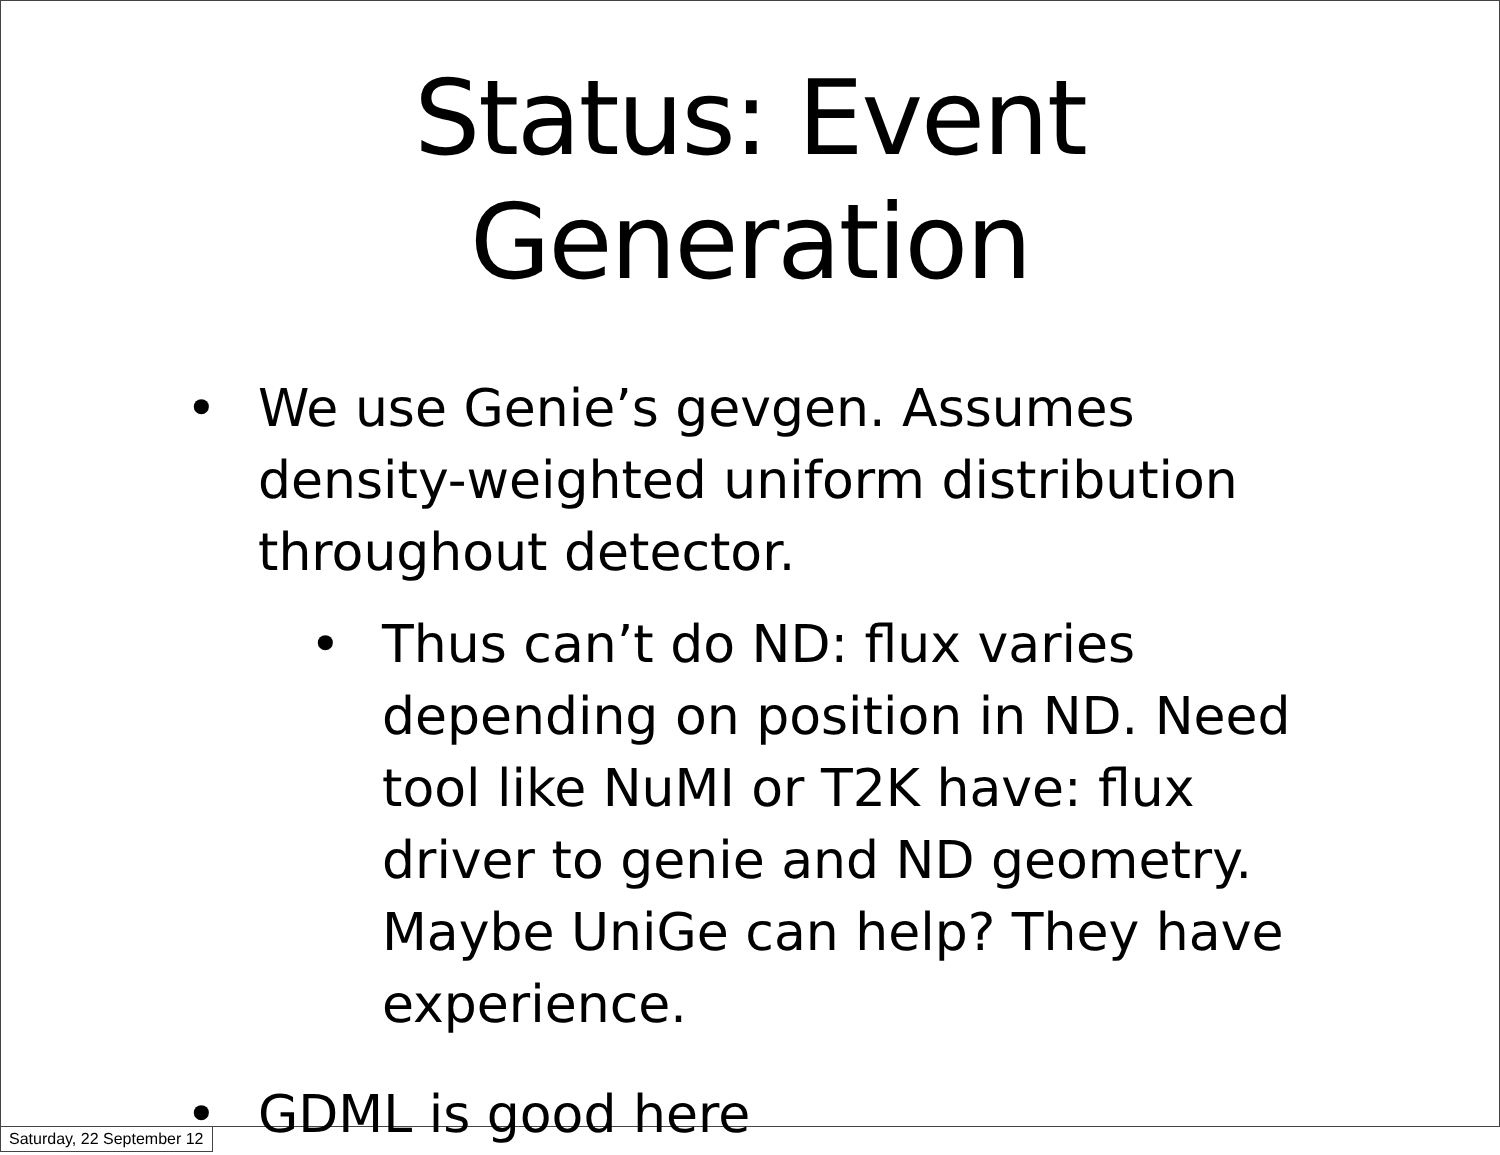Status: Event
Generation
• We use Genie’s gevgen. Assumes density-weighted uniform distribution throughout detector.
• Thus can’t do ND: flux varies depending on position in ND. Need tool like NuMI or T2K have: flux driver to genie and ND geometry. Maybe UniGe can help? They have experience.
• GDML is good here
Saturday, 22 September 12